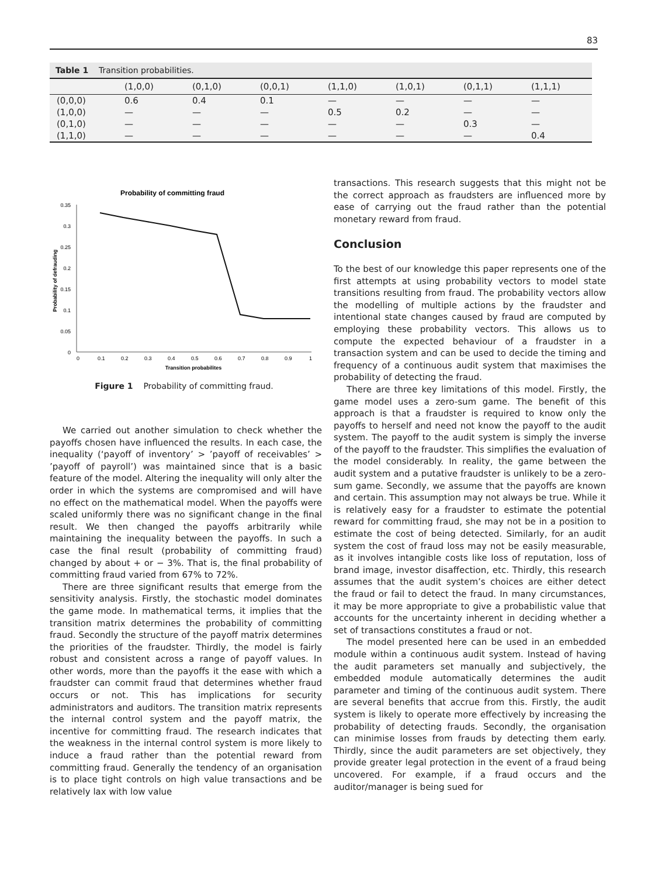83
Table 1 Transition probabilities.
| | (1,0,0) | (0,1,0) | (0,0,1) | (1,1,0) | (1,0,1) | (0,1,1) | (1,1,1) |
| --- | --- | --- | --- | --- | --- | --- | --- |
| (0,0,0) | 0.6 | 0.4 | 0.1 | — | — | — | — |
| (1,0,0) | — | — | — | 0.5 | 0.2 | — | — |
| (0,1,0) | — | — | — | — | — | 0.3 | — |
| (1,1,0) | — | — | — | — | — | — | 0.4 |
Probability of committing fraud
0.35
0.3
0.25
0.2
0.15
0.1
0.05
0
0
0.1
0.2
0.3
0.4
0.5
0.6
0.7
0.8
0.9
1
Transition probabilites
Probability of defrauding
Figure 1 Probability of committing fraud.
We carried out another simulation to check whether the payoffs chosen have influenced the results. In each case, the inequality (‘payoff of inventory’ > ’payoff of receivables’ > ’payoff of payroll’) was maintained since that is a basic feature of the model. Altering the inequality will only alter the order in which the systems are compromised and will have no effect on the mathematical model. When the payoffs were scaled uniformly there was no significant change in the final result. We then changed the payoffs arbitrarily while maintaining the inequality between the payoffs. In such a case the final result (probability of committing fraud) changed by about + or − 3%. That is, the final probability of committing fraud varied from 67% to 72%.
There are three significant results that emerge from the sensitivity analysis. Firstly, the stochastic model dominates the game mode. In mathematical terms, it implies that the transition matrix determines the probability of committing fraud. Secondly the structure of the payoff matrix determines the priorities of the fraudster. Thirdly, the model is fairly robust and consistent across a range of payoff values. In other words, more than the payoffs it the ease with which a fraudster can commit fraud that determines whether fraud occurs or not. This has implications for security administrators and auditors. The transition matrix represents the internal control system and the payoff matrix, the incentive for committing fraud. The research indicates that the weakness in the internal control system is more likely to induce a fraud rather than the potential reward from committing fraud. Generally the tendency of an organisation is to place tight controls on high value transactions and be relatively lax with low value
transactions. This research suggests that this might not be the correct approach as fraudsters are influenced more by ease of carrying out the fraud rather than the potential monetary reward from fraud.
Conclusion
To the best of our knowledge this paper represents one of the first attempts at using probability vectors to model state transitions resulting from fraud. The probability vectors allow the modelling of multiple actions by the fraudster and intentional state changes caused by fraud are computed by employing these probability vectors. This allows us to compute the expected behaviour of a fraudster in a transaction system and can be used to decide the timing and frequency of a continuous audit system that maximises the probability of detecting the fraud.
There are three key limitations of this model. Firstly, the game model uses a zero-sum game. The benefit of this approach is that a fraudster is required to know only the payoffs to herself and need not know the payoff to the audit system. The payoff to the audit system is simply the inverse of the payoff to the fraudster. This simplifies the evaluation of the model considerably. In reality, the game between the audit system and a putative fraudster is unlikely to be a zero-sum game. Secondly, we assume that the payoffs are known and certain. This assumption may not always be true. While it is relatively easy for a fraudster to estimate the potential reward for committing fraud, she may not be in a position to estimate the cost of being detected. Similarly, for an audit system the cost of fraud loss may not be easily measurable, as it involves intangible costs like loss of reputation, loss of brand image, investor disaffection, etc. Thirdly, this research assumes that the audit system’s choices are either detect the fraud or fail to detect the fraud. In many circumstances, it may be more appropriate to give a probabilistic value that accounts for the uncertainty inherent in deciding whether a set of transactions constitutes a fraud or not.
The model presented here can be used in an embedded module within a continuous audit system. Instead of having the audit parameters set manually and subjectively, the embedded module automatically determines the audit parameter and timing of the continuous audit system. There are several benefits that accrue from this. Firstly, the audit system is likely to operate more effectively by increasing the probability of detecting frauds. Secondly, the organisation can minimise losses from frauds by detecting them early. Thirdly, since the audit parameters are set objectively, they provide greater legal protection in the event of a fraud being uncovered. For example, if a fraud occurs and the auditor/manager is being sued for